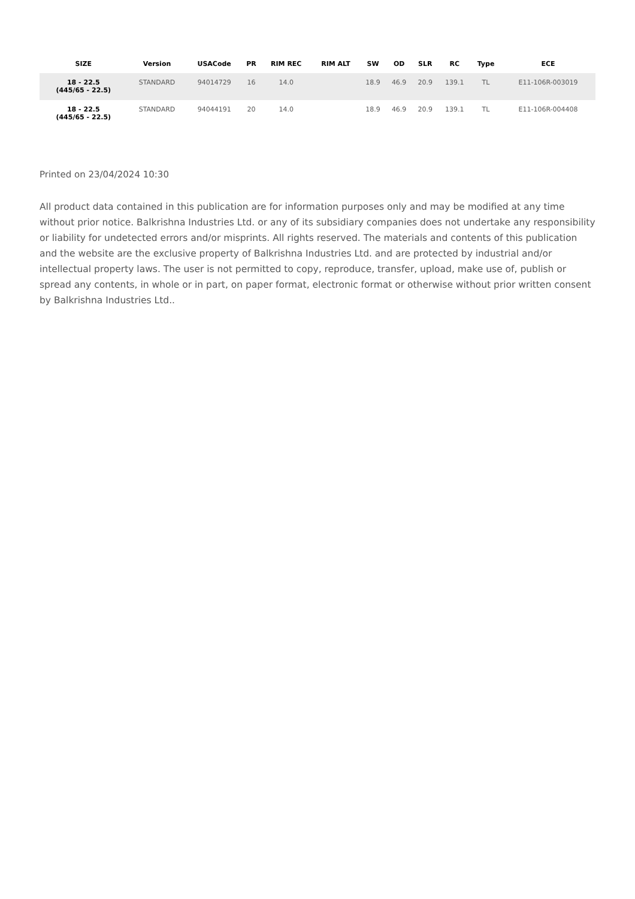| SIZE | Version | USACode | PR | RIM REC | RIM ALT | SW | OD | SLR | RC | Type | ECE |
| --- | --- | --- | --- | --- | --- | --- | --- | --- | --- | --- | --- |
| 18 - 22.5 (445/65 - 22.5) | STANDARD | 94014729 | 16 | 14.0 | | 18.9 | 46.9 | 20.9 | 139.1 | TL | E11-106R-003019 |
| 18 - 22.5 (445/65 - 22.5) | STANDARD | 94044191 | 20 | 14.0 | | 18.9 | 46.9 | 20.9 | 139.1 | TL | E11-106R-004408 |
Printed on 23/04/2024 10:30
All product data contained in this publication are for information purposes only and may be modified at any time without prior notice. Balkrishna Industries Ltd. or any of its subsidiary companies does not undertake any responsibility or liability for undetected errors and/or misprints. All rights reserved. The materials and contents of this publication and the website are the exclusive property of Balkrishna Industries Ltd. and are protected by industrial and/or intellectual property laws. The user is not permitted to copy, reproduce, transfer, upload, make use of, publish or spread any contents, in whole or in part, on paper format, electronic format or otherwise without prior written consent by Balkrishna Industries Ltd..